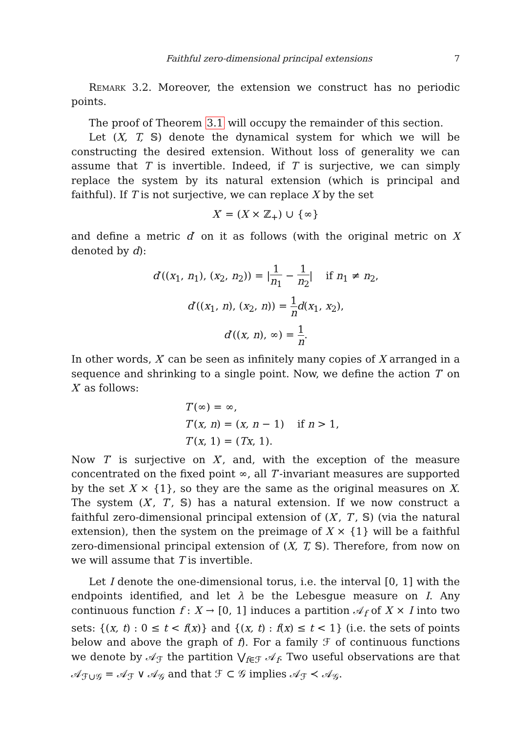Faithful zero-dimensional principal extensions 7
Remark 3.2. Moreover, the extension we construct has no periodic points.
The proof of Theorem 3.1 will occupy the remainder of this section.
Let (X, T, 𝕊) denote the dynamical system for which we will be constructing the desired extension. Without loss of generality we can assume that T is invertible. Indeed, if T is surjective, we can simply replace the system by its natural extension (which is principal and faithful). If T is not surjective, we can replace X by the set
X′ = (X × ℤ<sub>+</sub>) ∪ {∞}
and define a metric d′ on it as follows (with the original metric on X denoted by d):
d′((x<sub>1</sub>, n<sub>1</sub>), (x<sub>2</sub>, n<sub>2</sub>)) = |1 n<sub>1</sub> − 1 n<sub>2</sub>| if n<sub>1</sub> ≠ n<sub>2</sub>,
d′((x<sub>1</sub>, n), (x<sub>2</sub>, n)) = 1 n d(x<sub>1</sub>, x<sub>2</sub>),
d′((x, n), ∞) = 1 n.
In other words, X′ can be seen as infinitely many copies of X arranged in a sequence and shrinking to a single point. Now, we define the action T′ on X′ as follows:
T′(∞) = ∞,
T′(x, n) = (x, n − 1) if n > 1,
T′(x, 1) = (Tx, 1).
Now T′ is surjective on X′, and, with the exception of the measure concentrated on the fixed point ∞, all T′-invariant measures are supported by the set X × {1}, so they are the same as the original measures on X. The system (X′, T′, 𝕊) has a natural extension. If we now construct a faithful zero-dimensional principal extension of (X′, T′, 𝕊) (via the natural extension), then the system on the preimage of X × {1} will be a faithful zero-dimensional principal extension of (X, T, 𝕊). Therefore, from now on we will assume that T is invertible.
Let I denote the one-dimensional torus, i.e. the interval [0, 1] with the endpoints identified, and let λ be the Lebesgue measure on I. Any continuous function f : X → [0, 1] induces a partition 𝒜<sub>f</sub> of X × I into two sets: {(x, t) : 0 ≤ t < f(x)} and {(x, t) : f(x) ≤ t < 1} (i.e. the sets of points below and above the graph of f). For a family ℱ of continuous functions we denote by 𝒜<sub>ℱ</sub> the partition ⋁<sub>f∈ℱ</sub> 𝒜<sub>f</sub>. Two useful observations are that 𝒜<sub>ℱ∪𝒢</sub> = 𝒜<sub>ℱ</sub> ∨ 𝒜<sub>𝒢</sub> and that ℱ ⊂ 𝒢 implies 𝒜<sub>ℱ</sub> ≺ 𝒜<sub>𝒢</sub>.